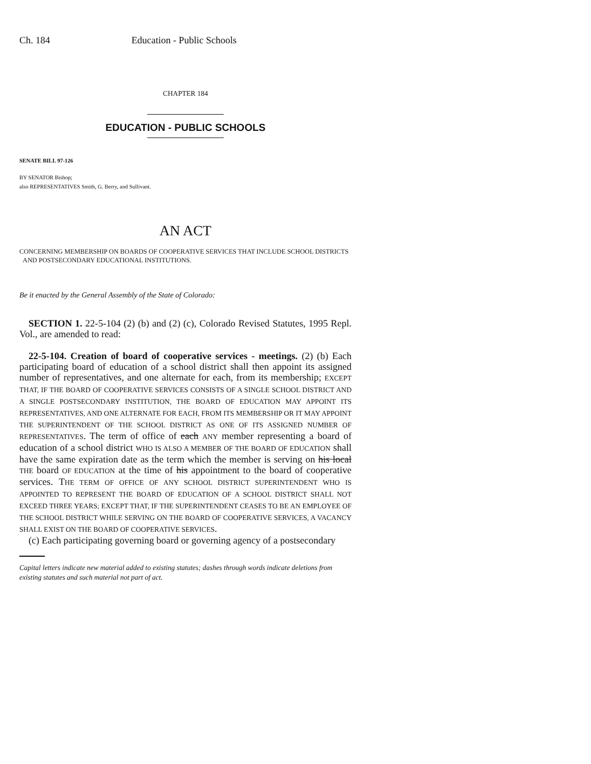Ch. 184 Education - Public Schools
CHAPTER 184
EDUCATION - PUBLIC SCHOOLS
SENATE BILL 97-126
BY SENATOR Bishop;
also REPRESENTATIVES Smith, G. Berry, and Sullivant.
AN ACT
CONCERNING MEMBERSHIP ON BOARDS OF COOPERATIVE SERVICES THAT INCLUDE SCHOOL DISTRICTS
AND POSTSECONDARY EDUCATIONAL INSTITUTIONS.
Be it enacted by the General Assembly of the State of Colorado:
SECTION 1. 22-5-104 (2) (b) and (2) (c), Colorado Revised Statutes, 1995 Repl. Vol., are amended to read:
22-5-104. Creation of board of cooperative services - meetings. (2) (b) Each participating board of education of a school district shall then appoint its assigned number of representatives, and one alternate for each, from its membership; EXCEPT THAT, IF THE BOARD OF COOPERATIVE SERVICES CONSISTS OF A SINGLE SCHOOL DISTRICT AND A SINGLE POSTSECONDARY INSTITUTION, THE BOARD OF EDUCATION MAY APPOINT ITS REPRESENTATIVES, AND ONE ALTERNATE FOR EACH, FROM ITS MEMBERSHIP OR IT MAY APPOINT THE SUPERINTENDENT OF THE SCHOOL DISTRICT AS ONE OF ITS ASSIGNED NUMBER OF REPRESENTATIVES. The term of office of each ANY member representing a board of education of a school district WHO IS ALSO A MEMBER OF THE BOARD OF EDUCATION shall have the same expiration date as the term which the member is serving on his local THE board OF EDUCATION at the time of his appointment to the board of cooperative services. THE TERM OF OFFICE OF ANY SCHOOL DISTRICT SUPERINTENDENT WHO IS APPOINTED TO REPRESENT THE BOARD OF EDUCATION OF A SCHOOL DISTRICT SHALL NOT EXCEED THREE YEARS; EXCEPT THAT, IF THE SUPERINTENDENT CEASES TO BE AN EMPLOYEE OF THE SCHOOL DISTRICT WHILE SERVING ON THE BOARD OF COOPERATIVE SERVICES, A VACANCY SHALL EXIST ON THE BOARD OF COOPERATIVE SERVICES.
(c) Each participating governing board or governing agency of a postsecondary
Capital letters indicate new material added to existing statutes; dashes through words indicate deletions from existing statutes and such material not part of act.